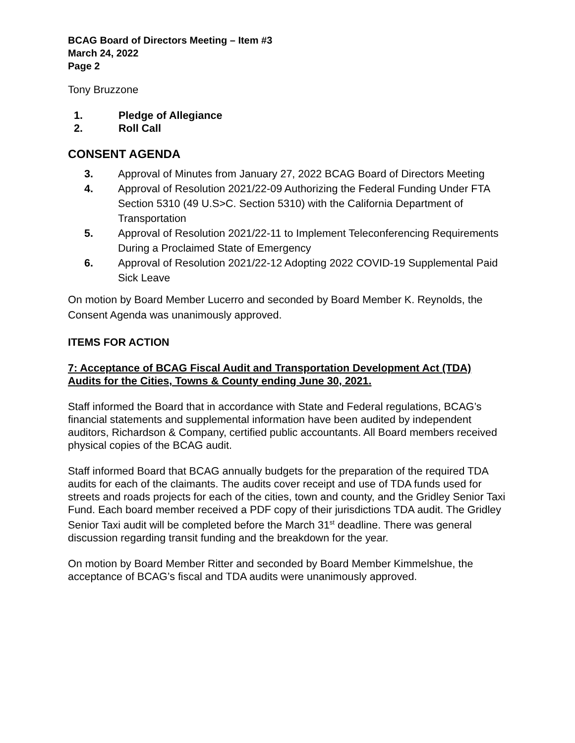BCAG Board of Directors Meeting – Item #3
March 24, 2022
Page 2
Tony Bruzzone
1. Pledge of Allegiance
2. Roll Call
CONSENT AGENDA
3. Approval of Minutes from January 27, 2022 BCAG Board of Directors Meeting
4. Approval of Resolution 2021/22-09 Authorizing the Federal Funding Under FTA Section 5310 (49 U.S>C. Section 5310) with the California Department of Transportation
5. Approval of Resolution 2021/22-11 to Implement Teleconferencing Requirements During a Proclaimed State of Emergency
6. Approval of Resolution 2021/22-12 Adopting 2022 COVID-19 Supplemental Paid Sick Leave
On motion by Board Member Lucerro and seconded by Board Member K. Reynolds, the Consent Agenda was unanimously approved.
ITEMS FOR ACTION
7: Acceptance of BCAG Fiscal Audit and Transportation Development Act (TDA) Audits for the Cities, Towns & County ending June 30, 2021.
Staff informed the Board that in accordance with State and Federal regulations, BCAG’s financial statements and supplemental information have been audited by independent auditors, Richardson & Company, certified public accountants. All Board members received physical copies of the BCAG audit.
Staff informed Board that BCAG annually budgets for the preparation of the required TDA audits for each of the claimants. The audits cover receipt and use of TDA funds used for streets and roads projects for each of the cities, town and county, and the Gridley Senior Taxi Fund. Each board member received a PDF copy of their jurisdictions TDA audit. The Gridley Senior Taxi audit will be completed before the March 31<sup>st</sup> deadline. There was general discussion regarding transit funding and the breakdown for the year.
On motion by Board Member Ritter and seconded by Board Member Kimmelshue, the acceptance of BCAG’s fiscal and TDA audits were unanimously approved.